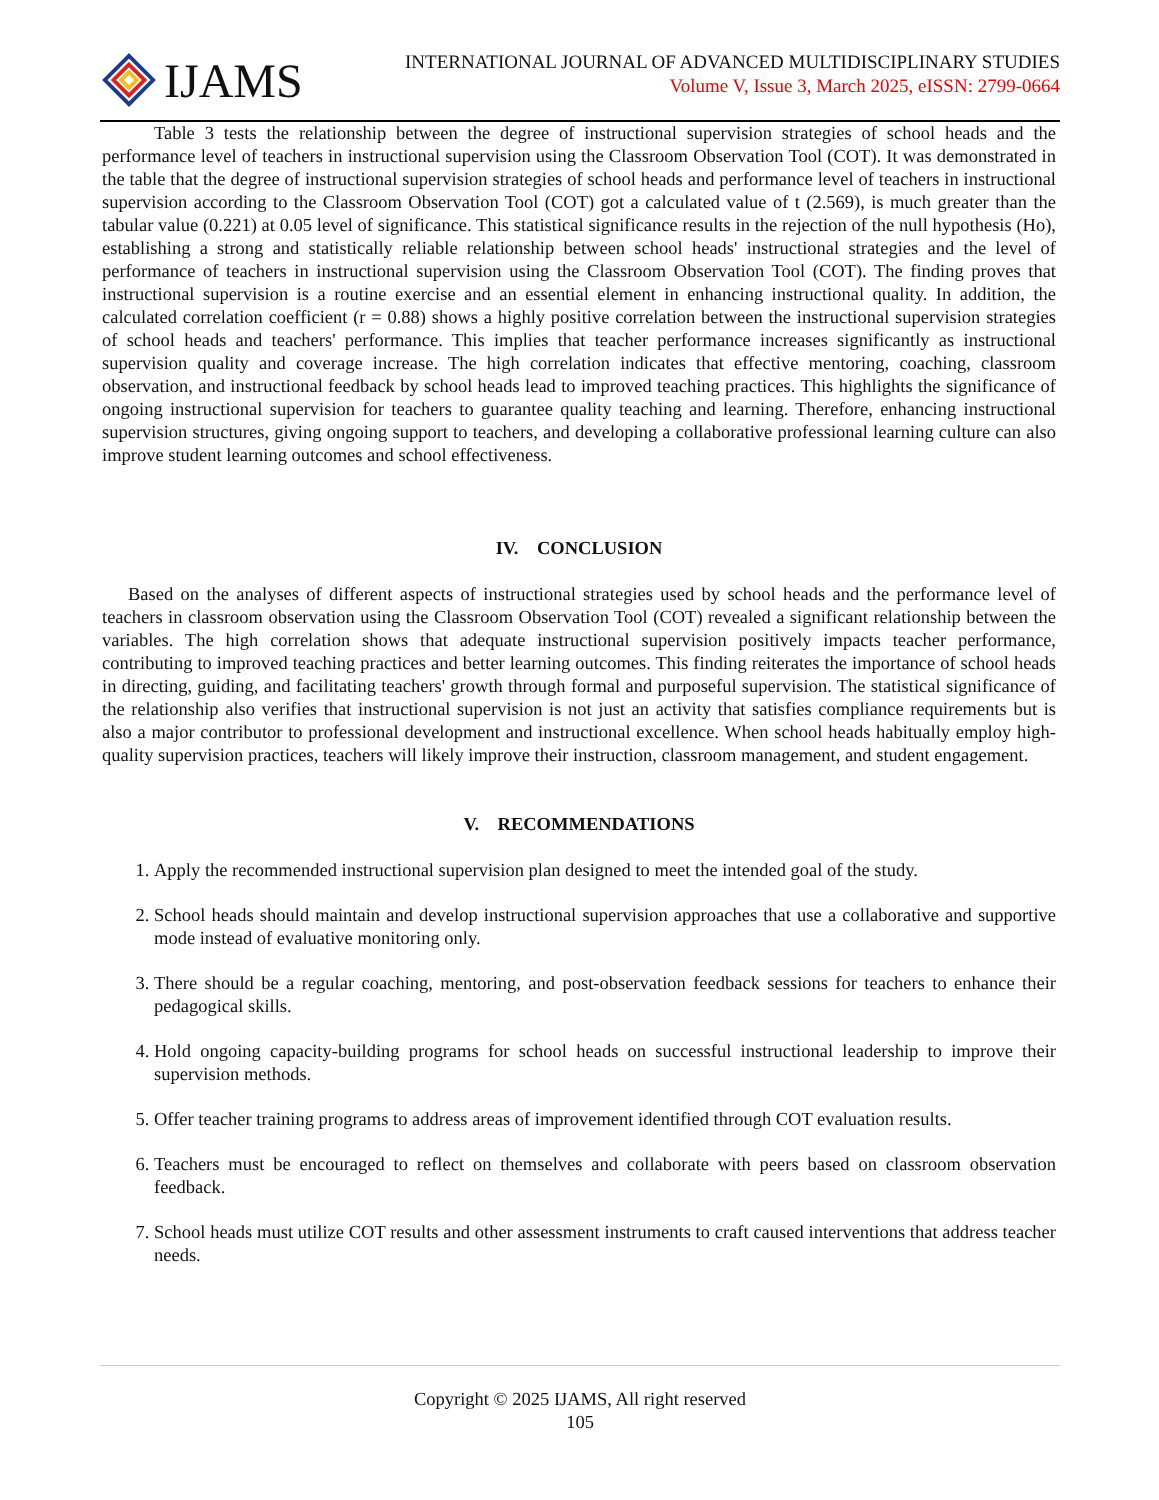IJAMS
INTERNATIONAL JOURNAL OF ADVANCED MULTIDISCIPLINARY STUDIES
Volume V, Issue 3, March 2025, eISSN: 2799-0664
Table 3 tests the relationship between the degree of instructional supervision strategies of school heads and the performance level of teachers in instructional supervision using the Classroom Observation Tool (COT). It was demonstrated in the table that the degree of instructional supervision strategies of school heads and performance level of teachers in instructional supervision according to the Classroom Observation Tool (COT) got a calculated value of t (2.569), is much greater than the tabular value (0.221) at 0.05 level of significance. This statistical significance results in the rejection of the null hypothesis (Ho), establishing a strong and statistically reliable relationship between school heads' instructional strategies and the level of performance of teachers in instructional supervision using the Classroom Observation Tool (COT). The finding proves that instructional supervision is a routine exercise and an essential element in enhancing instructional quality. In addition, the calculated correlation coefficient (r = 0.88) shows a highly positive correlation between the instructional supervision strategies of school heads and teachers' performance. This implies that teacher performance increases significantly as instructional supervision quality and coverage increase. The high correlation indicates that effective mentoring, coaching, classroom observation, and instructional feedback by school heads lead to improved teaching practices. This highlights the significance of ongoing instructional supervision for teachers to guarantee quality teaching and learning. Therefore, enhancing instructional supervision structures, giving ongoing support to teachers, and developing a collaborative professional learning culture can also improve student learning outcomes and school effectiveness.
IV. CONCLUSION
Based on the analyses of different aspects of instructional strategies used by school heads and the performance level of teachers in classroom observation using the Classroom Observation Tool (COT) revealed a significant relationship between the variables. The high correlation shows that adequate instructional supervision positively impacts teacher performance, contributing to improved teaching practices and better learning outcomes. This finding reiterates the importance of school heads in directing, guiding, and facilitating teachers' growth through formal and purposeful supervision. The statistical significance of the relationship also verifies that instructional supervision is not just an activity that satisfies compliance requirements but is also a major contributor to professional development and instructional excellence. When school heads habitually employ high-quality supervision practices, teachers will likely improve their instruction, classroom management, and student engagement.
V. RECOMMENDATIONS
1. Apply the recommended instructional supervision plan designed to meet the intended goal of the study.
2. School heads should maintain and develop instructional supervision approaches that use a collaborative and supportive mode instead of evaluative monitoring only.
3. There should be a regular coaching, mentoring, and post-observation feedback sessions for teachers to enhance their pedagogical skills.
4. Hold ongoing capacity-building programs for school heads on successful instructional leadership to improve their supervision methods.
5. Offer teacher training programs to address areas of improvement identified through COT evaluation results.
6. Teachers must be encouraged to reflect on themselves and collaborate with peers based on classroom observation feedback.
7. School heads must utilize COT results and other assessment instruments to craft caused interventions that address teacher needs.
Copyright © 2025 IJAMS, All right reserved
105